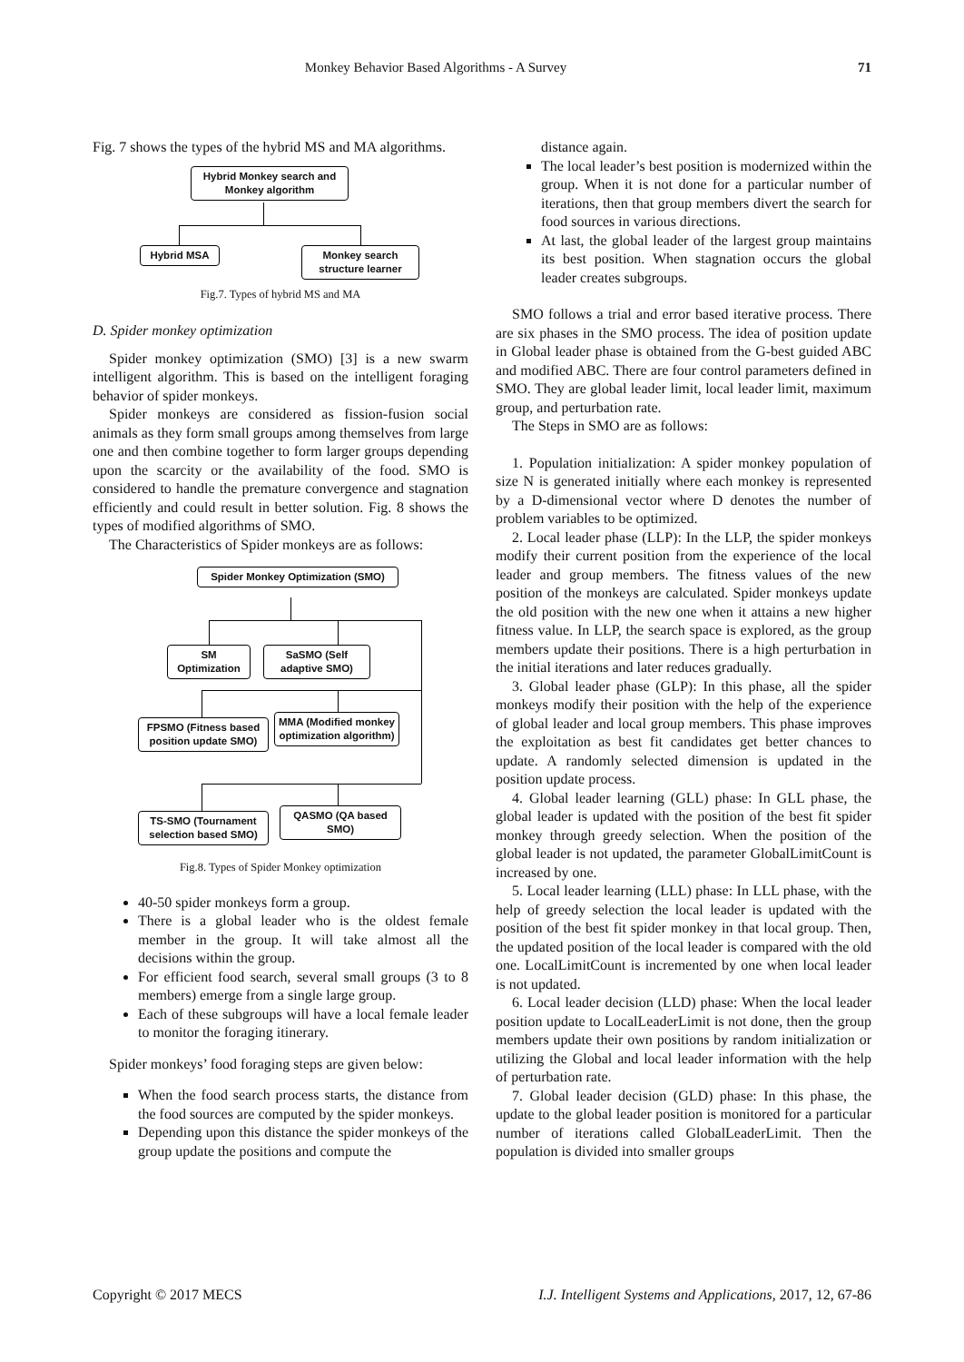Monkey Behavior Based Algorithms - A Survey 71
Fig. 7 shows the types of the hybrid MS and MA algorithms.
Hybrid Monkey search and Monkey algorithm
Hybrid MSA
Monkey search structure learner
Fig.7. Types of hybrid MS and MA
D. Spider monkey optimization
Spider monkey optimization (SMO) [3] is a new swarm intelligent algorithm. This is based on the intelligent foraging behavior of spider monkeys.
Spider monkeys are considered as fission-fusion social animals as they form small groups among themselves from large one and then combine together to form larger groups depending upon the scarcity or the availability of the food. SMO is considered to handle the premature convergence and stagnation efficiently and could result in better solution. Fig. 8 shows the types of modified algorithms of SMO.
The Characteristics of Spider monkeys are as follows:
Spider Monkey Optimization (SMO)
SM Optimization
SaSMO (Self adaptive SMO)
FPSMO (Fitness based position update SMO)
MMA (Modified monkey optimization algorithm)
TS-SMO (Tournament selection based SMO)
QASMO (QA based SMO)
Fig.8. Types of Spider Monkey optimization
40-50 spider monkeys form a group.
There is a global leader who is the oldest female member in the group. It will take almost all the decisions within the group.
For efficient food search, several small groups (3 to 8 members) emerge from a single large group.
Each of these subgroups will have a local female leader to monitor the foraging itinerary.
Spider monkeys’ food foraging steps are given below:
When the food search process starts, the distance from the food sources are computed by the spider monkeys.
Depending upon this distance the spider monkeys of the group update the positions and compute the
distance again.
The local leader’s best position is modernized within the group. When it is not done for a particular number of iterations, then that group members divert the search for food sources in various directions.
At last, the global leader of the largest group maintains its best position. When stagnation occurs the global leader creates subgroups.
SMO follows a trial and error based iterative process. There are six phases in the SMO process. The idea of position update in Global leader phase is obtained from the G-best guided ABC and modified ABC. There are four control parameters defined in SMO. They are global leader limit, local leader limit, maximum group, and perturbation rate.
The Steps in SMO are as follows:
1. Population initialization: A spider monkey population of size N is generated initially where each monkey is represented by a D-dimensional vector where D denotes the number of problem variables to be optimized.
2. Local leader phase (LLP): In the LLP, the spider monkeys modify their current position from the experience of the local leader and group members. The fitness values of the new position of the monkeys are calculated. Spider monkeys update the old position with the new one when it attains a new higher fitness value. In LLP, the search space is explored, as the group members update their positions. There is a high perturbation in the initial iterations and later reduces gradually.
3. Global leader phase (GLP): In this phase, all the spider monkeys modify their position with the help of the experience of global leader and local group members. This phase improves the exploitation as best fit candidates get better chances to update. A randomly selected dimension is updated in the position update process.
4. Global leader learning (GLL) phase: In GLL phase, the global leader is updated with the position of the best fit spider monkey through greedy selection. When the position of the global leader is not updated, the parameter GlobalLimitCount is increased by one.
5. Local leader learning (LLL) phase: In LLL phase, with the help of greedy selection the local leader is updated with the position of the best fit spider monkey in that local group. Then, the updated position of the local leader is compared with the old one. LocalLimitCount is incremented by one when local leader is not updated.
6. Local leader decision (LLD) phase: When the local leader position update to LocalLeaderLimit is not done, then the group members update their own positions by random initialization or utilizing the Global and local leader information with the help of perturbation rate.
7. Global leader decision (GLD) phase: In this phase, the update to the global leader position is monitored for a particular number of iterations called GlobalLeaderLimit. Then the population is divided into smaller groups
Copyright © 2017 MECS I.J. Intelligent Systems and Applications, 2017, 12, 67-86